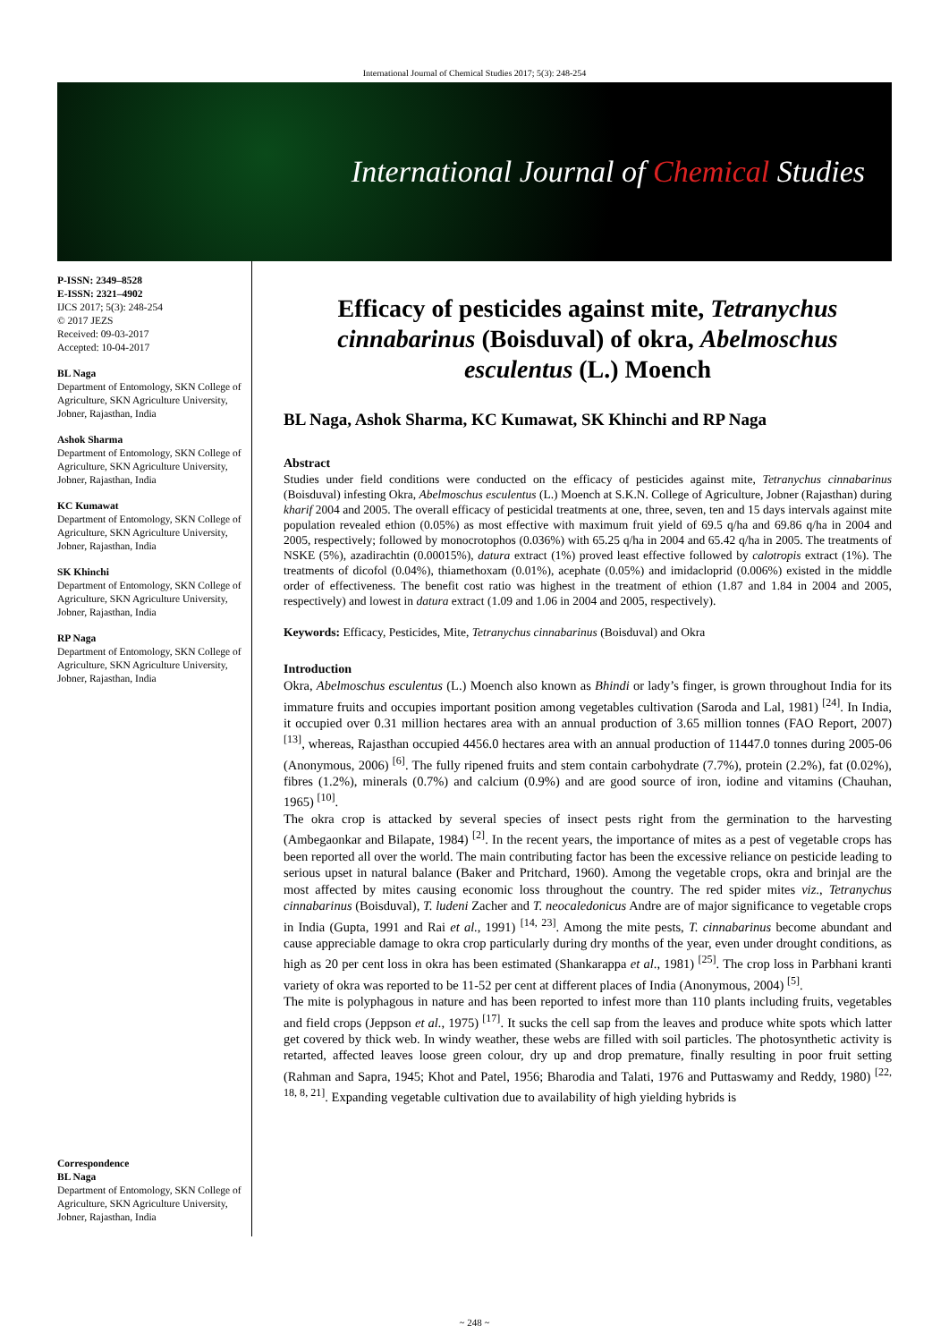International Journal of Chemical Studies 2017; 5(3): 248-254
International Journal of Chemical Studies
P-ISSN: 2349–8528
E-ISSN: 2321–4902
IJCS 2017; 5(3): 248-254
© 2017 JEZS
Received: 09-03-2017
Accepted: 10-04-2017
BL Naga
Department of Entomology, SKN College of Agriculture, SKN Agriculture University, Jobner, Rajasthan, India
Ashok Sharma
Department of Entomology, SKN College of Agriculture, SKN Agriculture University, Jobner, Rajasthan, India
KC Kumawat
Department of Entomology, SKN College of Agriculture, SKN Agriculture University, Jobner, Rajasthan, India
SK Khinchi
Department of Entomology, SKN College of Agriculture, SKN Agriculture University, Jobner, Rajasthan, India
RP Naga
Department of Entomology, SKN College of Agriculture, SKN Agriculture University, Jobner, Rajasthan, India
Correspondence
BL Naga
Department of Entomology, SKN College of Agriculture, SKN Agriculture University, Jobner, Rajasthan, India
Efficacy of pesticides against mite, Tetranychus cinnabarinus (Boisduval) of okra, Abelmoschus esculentus (L.) Moench
BL Naga, Ashok Sharma, KC Kumawat, SK Khinchi and RP Naga
Abstract
Studies under field conditions were conducted on the efficacy of pesticides against mite, Tetranychus cinnabarinus (Boisduval) infesting Okra, Abelmoschus esculentus (L.) Moench at S.K.N. College of Agriculture, Jobner (Rajasthan) during kharif 2004 and 2005. The overall efficacy of pesticidal treatments at one, three, seven, ten and 15 days intervals against mite population revealed ethion (0.05%) as most effective with maximum fruit yield of 69.5 q/ha and 69.86 q/ha in 2004 and 2005, respectively; followed by monocrotophos (0.036%) with 65.25 q/ha in 2004 and 65.42 q/ha in 2005. The treatments of NSKE (5%), azadirachtin (0.00015%), datura extract (1%) proved least effective followed by calotropis extract (1%). The treatments of dicofol (0.04%), thiamethoxam (0.01%), acephate (0.05%) and imidacloprid (0.006%) existed in the middle order of effectiveness. The benefit cost ratio was highest in the treatment of ethion (1.87 and 1.84 in 2004 and 2005, respectively) and lowest in datura extract (1.09 and 1.06 in 2004 and 2005, respectively).
Keywords: Efficacy, Pesticides, Mite, Tetranychus cinnabarinus (Boisduval) and Okra
Introduction
Okra, Abelmoschus esculentus (L.) Moench also known as Bhindi or lady’s finger, is grown throughout India for its immature fruits and occupies important position among vegetables cultivation (Saroda and Lal, 1981) <sup>[24]</sup>. In India, it occupied over 0.31 million hectares area with an annual production of 3.65 million tonnes (FAO Report, 2007) <sup>[13]</sup>, whereas, Rajasthan occupied 4456.0 hectares area with an annual production of 11447.0 tonnes during 2005-06 (Anonymous, 2006) <sup>[6]</sup>. The fully ripened fruits and stem contain carbohydrate (7.7%), protein (2.2%), fat (0.02%), fibres (1.2%), minerals (0.7%) and calcium (0.9%) and are good source of iron, iodine and vitamins (Chauhan, 1965) <sup>[10]</sup>.
The okra crop is attacked by several species of insect pests right from the germination to the harvesting (Ambegaonkar and Bilapate, 1984) <sup>[2]</sup>. In the recent years, the importance of mites as a pest of vegetable crops has been reported all over the world. The main contributing factor has been the excessive reliance on pesticide leading to serious upset in natural balance (Baker and Pritchard, 1960). Among the vegetable crops, okra and brinjal are the most affected by mites causing economic loss throughout the country. The red spider mites viz., Tetranychus cinnabarinus (Boisduval), T. ludeni Zacher and T. neocaledonicus Andre are of major significance to vegetable crops in India (Gupta, 1991 and Rai et al., 1991) <sup>[14, 23]</sup>. Among the mite pests, T. cinnabarinus become abundant and cause appreciable damage to okra crop particularly during dry months of the year, even under drought conditions, as high as 20 per cent loss in okra has been estimated (Shankarappa et al., 1981) <sup>[25]</sup>. The crop loss in Parbhani kranti variety of okra was reported to be 11-52 per cent at different places of India (Anonymous, 2004) <sup>[5]</sup>.
The mite is polyphagous in nature and has been reported to infest more than 110 plants including fruits, vegetables and field crops (Jeppson et al., 1975) <sup>[17]</sup>. It sucks the cell sap from the leaves and produce white spots which latter get covered by thick web. In windy weather, these webs are filled with soil particles. The photosynthetic activity is retarted, affected leaves loose green colour, dry up and drop premature, finally resulting in poor fruit setting (Rahman and Sapra, 1945; Khot and Patel, 1956; Bharodia and Talati, 1976 and Puttaswamy and Reddy, 1980) <sup>[22, 18, 8, 21]</sup>. Expanding vegetable cultivation due to availability of high yielding hybrids is
~ 248 ~